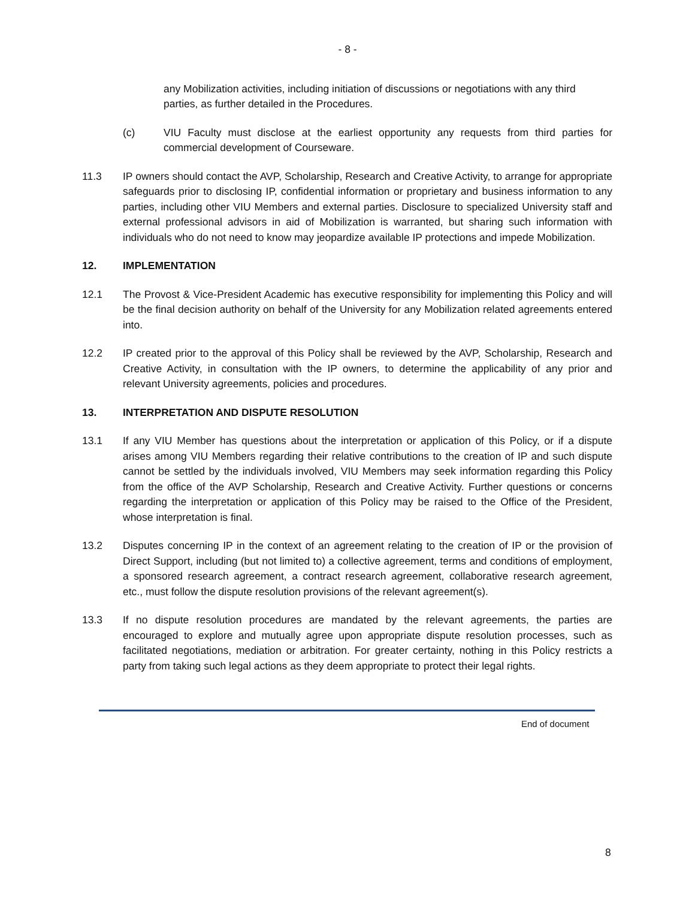- 8 -
any Mobilization activities, including initiation of discussions or negotiations with any third parties, as further detailed in the Procedures.
(c) VIU Faculty must disclose at the earliest opportunity any requests from third parties for commercial development of Courseware.
11.3 IP owners should contact the AVP, Scholarship, Research and Creative Activity, to arrange for appropriate safeguards prior to disclosing IP, confidential information or proprietary and business information to any parties, including other VIU Members and external parties. Disclosure to specialized University staff and external professional advisors in aid of Mobilization is warranted, but sharing such information with individuals who do not need to know may jeopardize available IP protections and impede Mobilization.
12. IMPLEMENTATION
12.1 The Provost & Vice-President Academic has executive responsibility for implementing this Policy and will be the final decision authority on behalf of the University for any Mobilization related agreements entered into.
12.2 IP created prior to the approval of this Policy shall be reviewed by the AVP, Scholarship, Research and Creative Activity, in consultation with the IP owners, to determine the applicability of any prior and relevant University agreements, policies and procedures.
13. INTERPRETATION AND DISPUTE RESOLUTION
13.1 If any VIU Member has questions about the interpretation or application of this Policy, or if a dispute arises among VIU Members regarding their relative contributions to the creation of IP and such dispute cannot be settled by the individuals involved, VIU Members may seek information regarding this Policy from the office of the AVP Scholarship, Research and Creative Activity. Further questions or concerns regarding the interpretation or application of this Policy may be raised to the Office of the President, whose interpretation is final.
13.2 Disputes concerning IP in the context of an agreement relating to the creation of IP or the provision of Direct Support, including (but not limited to) a collective agreement, terms and conditions of employment, a sponsored research agreement, a contract research agreement, collaborative research agreement, etc., must follow the dispute resolution provisions of the relevant agreement(s).
13.3 If no dispute resolution procedures are mandated by the relevant agreements, the parties are encouraged to explore and mutually agree upon appropriate dispute resolution processes, such as facilitated negotiations, mediation or arbitration. For greater certainty, nothing in this Policy restricts a party from taking such legal actions as they deem appropriate to protect their legal rights.
End of document
8